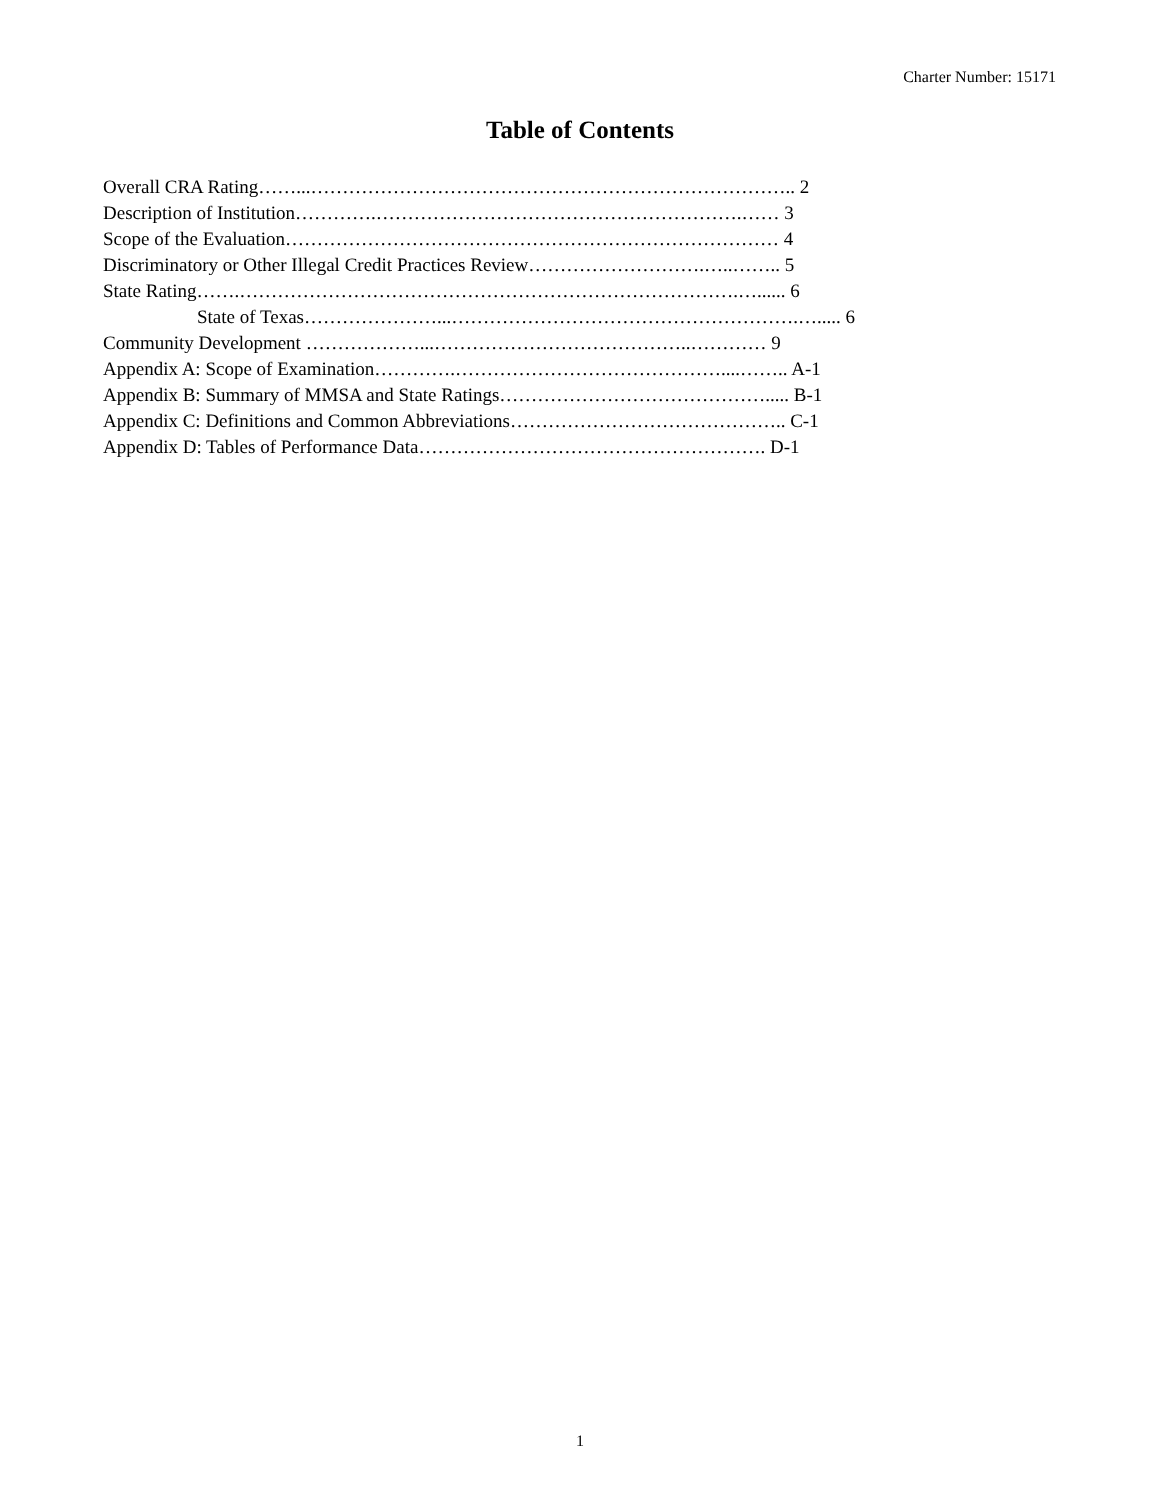Charter Number: 15171
Table of Contents
Overall CRA Rating……...………………………………………………………………….. 2
Description of Institution………….………………………………………………….…… 3
Scope of the Evaluation…………………………………………………………………… 4
Discriminatory or Other Illegal Credit Practices Review……………………….…..…….. 5
State Rating…….…………………………………………………………………….…...... 6
State of Texas…………………...……………………………………………….…..... 6
Community Development ………………...…………………………………..………… 9
Appendix A: Scope of Examination………….……………………………………....…….. A-1
Appendix B: Summary of MMSA and State Ratings……………………………………..... B-1
Appendix C: Definitions and Common Abbreviations…………………………………….. C-1
Appendix D: Tables of Performance Data………………………………………………. D-1
1